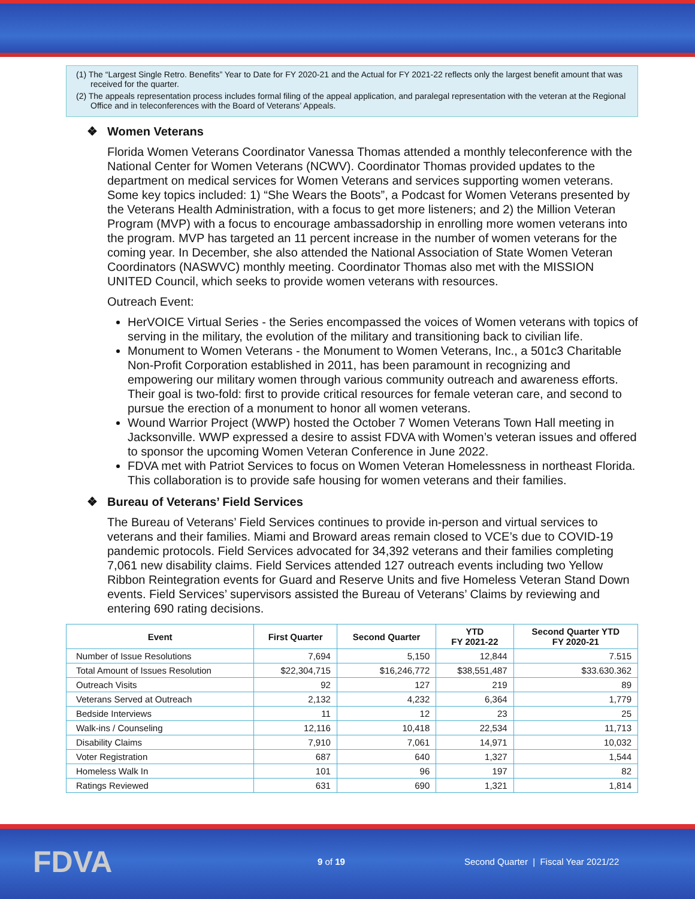(1) The “Largest Single Retro. Benefits” Year to Date for FY 2020-21 and the Actual for FY 2021-22 reflects only the largest benefit amount that was received for the quarter.
(2) The appeals representation process includes formal filing of the appeal application, and paralegal representation with the veteran at the Regional Office and in teleconferences with the Board of Veterans’ Appeals.
❖ Women Veterans
Florida Women Veterans Coordinator Vanessa Thomas attended a monthly teleconference with the National Center for Women Veterans (NCWV). Coordinator Thomas provided updates to the department on medical services for Women Veterans and services supporting women veterans. Some key topics included: 1) “She Wears the Boots”, a Podcast for Women Veterans presented by the Veterans Health Administration, with a focus to get more listeners; and 2) the Million Veteran Program (MVP) with a focus to encourage ambassadorship in enrolling more women veterans into the program. MVP has targeted an 11 percent increase in the number of women veterans for the coming year. In December, she also attended the National Association of State Women Veteran Coordinators (NASWVC) monthly meeting. Coordinator Thomas also met with the MISSION UNITED Council, which seeks to provide women veterans with resources.
Outreach Event:
HerVOICE Virtual Series - the Series encompassed the voices of Women veterans with topics of serving in the military, the evolution of the military and transitioning back to civilian life.
Monument to Women Veterans - the Monument to Women Veterans, Inc., a 501c3 Charitable Non-Profit Corporation established in 2011, has been paramount in recognizing and empowering our military women through various community outreach and awareness efforts. Their goal is two-fold: first to provide critical resources for female veteran care, and second to pursue the erection of a monument to honor all women veterans.
Wound Warrior Project (WWP) hosted the October 7 Women Veterans Town Hall meeting in Jacksonville. WWP expressed a desire to assist FDVA with Women’s veteran issues and offered to sponsor the upcoming Women Veteran Conference in June 2022.
FDVA met with Patriot Services to focus on Women Veteran Homelessness in northeast Florida. This collaboration is to provide safe housing for women veterans and their families.
❖ Bureau of Veterans’ Field Services
The Bureau of Veterans’ Field Services continues to provide in-person and virtual services to veterans and their families. Miami and Broward areas remain closed to VCE’s due to COVID-19 pandemic protocols. Field Services advocated for 34,392 veterans and their families completing 7,061 new disability claims. Field Services attended 127 outreach events including two Yellow Ribbon Reintegration events for Guard and Reserve Units and five Homeless Veteran Stand Down events. Field Services’ supervisors assisted the Bureau of Veterans’ Claims by reviewing and entering 690 rating decisions.
| Event | First Quarter | Second Quarter | YTD FY 2021-22 | Second Quarter YTD FY 2020-21 |
| --- | --- | --- | --- | --- |
| Number of Issue Resolutions | 7,694 | 5,150 | 12,844 | 7.515 |
| Total Amount of Issues Resolution | $22,304,715 | $16,246,772 | $38,551,487 | $33.630.362 |
| Outreach Visits | 92 | 127 | 219 | 89 |
| Veterans Served at Outreach | 2,132 | 4,232 | 6,364 | 1,779 |
| Bedside Interviews | 11 | 12 | 23 | 25 |
| Walk-ins / Counseling | 12,116 | 10,418 | 22,534 | 11,713 |
| Disability Claims | 7,910 | 7,061 | 14,971 | 10,032 |
| Voter Registration | 687 | 640 | 1,327 | 1,544 |
| Homeless Walk In | 101 | 96 | 197 | 82 |
| Ratings Reviewed | 631 | 690 | 1,321 | 1,814 |
FDVA
9 of 19
Second Quarter | Fiscal Year 2021/22